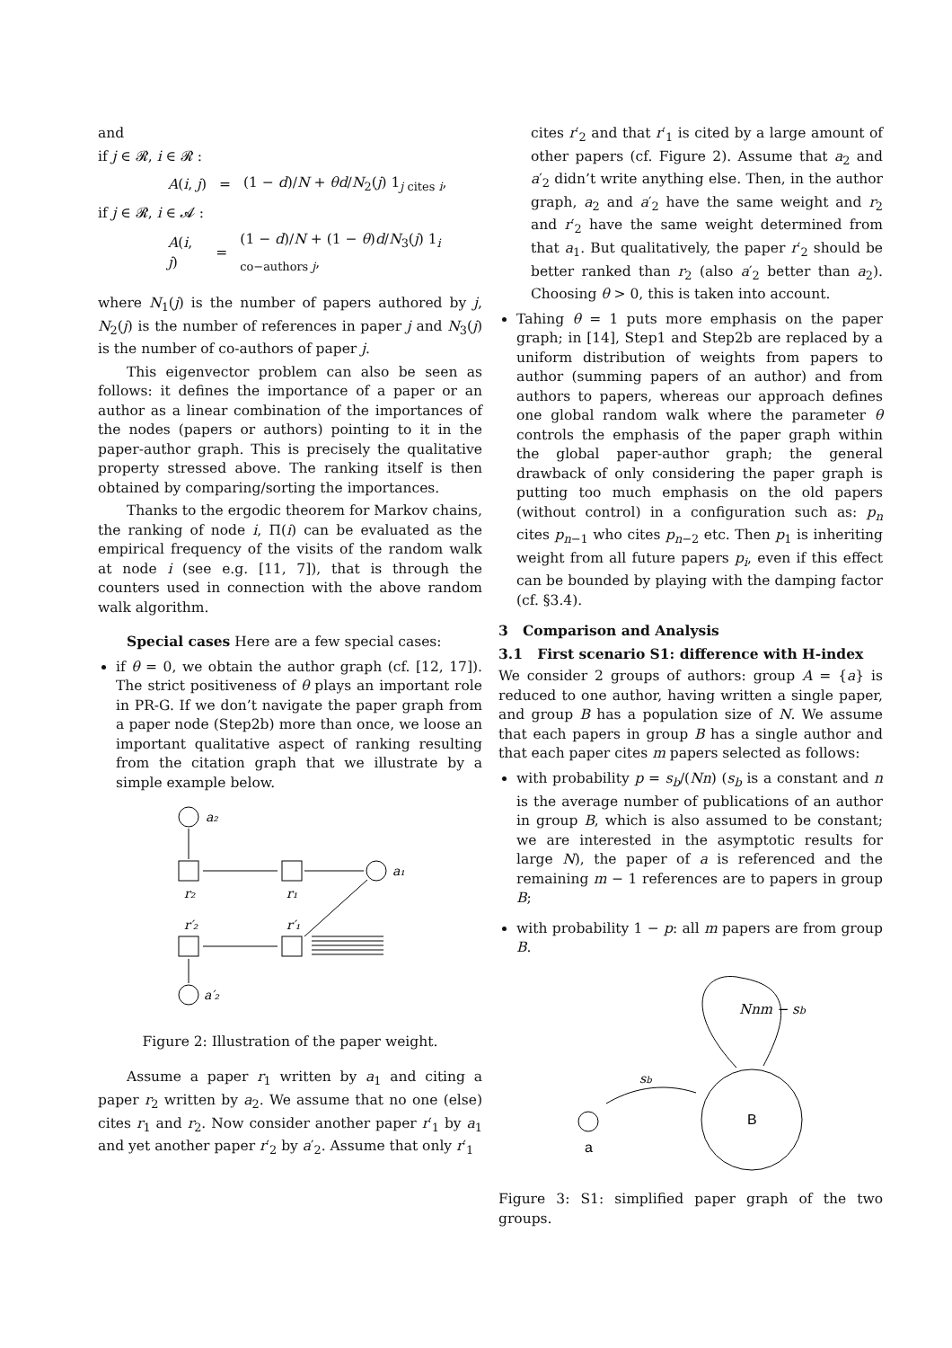and
if j ∈ 𝓡, i ∈ 𝓡 :
| A ( i , j ) | = | (1 − d )/ N + θd / N<sub>2</sub>( j ) 1<sub>j cites i</sub>, |
if j ∈ 𝓡, i ∈ 𝓐 :
| A ( i , j ) | = | (1 − d )/ N + (1 − θ ) d / N<sub>3</sub>( j ) 1<sub>i co−authors j</sub>, |
where N<sub>1</sub>(j) is the number of papers authored by j, N<sub>2</sub>(j) is the number of references in paper j and N<sub>3</sub>(j) is the number of co-authors of paper j.
This eigenvector problem can also be seen as follows: it defines the importance of a paper or an author as a linear combination of the importances of the nodes (papers or authors) pointing to it in the paper-author graph. This is precisely the qualitative property stressed above. The ranking itself is then obtained by comparing/sorting the importances.
Thanks to the ergodic theorem for Markov chains, the ranking of node i, Π(i) can be evaluated as the empirical frequency of the visits of the random walk at node i (see e.g. [11, 7]), that is through the counters used in connection with the above random walk algorithm.
Special cases Here are a few special cases:
if θ = 0, we obtain the author graph (cf. [12, 17]). The strict positiveness of θ plays an important role in PR-G. If we don’t navigate the paper graph from a paper node (Step2b) more than once, we loose an important qualitative aspect of ranking resulting from the citation graph that we illustrate by a simple example below.
a₂
r₂
r₁
a₁
r′₂
r′₁
a′₂
Figure 2: Illustration of the paper weight.
Assume a paper r<sub>1</sub> written by a<sub>1</sub> and citing a paper r<sub>2</sub> written by a<sub>2</sub>. We assume that no one (else) cites r<sub>1</sub> and r<sub>2</sub>. Now consider another paper r′<sub>1</sub> by a<sub>1</sub> and yet another paper r′<sub>2</sub> by a′<sub>2</sub>. Assume that only r′<sub>1</sub>
cites r′<sub>2</sub> and that r′<sub>1</sub> is cited by a large amount of other papers (cf. Figure 2). Assume that a<sub>2</sub> and a′<sub>2</sub> didn’t write anything else. Then, in the author graph, a<sub>2</sub> and a′<sub>2</sub> have the same weight and r<sub>2</sub> and r′<sub>2</sub> have the same weight determined from that a<sub>1</sub>. But qualitatively, the paper r′<sub>2</sub> should be better ranked than r<sub>2</sub> (also a′<sub>2</sub> better than a<sub>2</sub>). Choosing θ > 0, this is taken into account.
Tahing θ = 1 puts more emphasis on the paper graph; in [14], Step1 and Step2b are replaced by a uniform distribution of weights from papers to author (summing papers of an author) and from authors to papers, whereas our approach defines one global random walk where the parameter θ controls the emphasis of the paper graph within the global paper-author graph; the general drawback of only considering the paper graph is putting too much emphasis on the old papers (without control) in a configuration such as: p<sub>n</sub> cites p<sub>n−1</sub> who cites p<sub>n−2</sub> etc. Then p<sub>1</sub> is inheriting weight from all future papers p<sub>i</sub>, even if this effect can be bounded by playing with the damping factor (cf. §3.4).
3 Comparison and Analysis
3.1 First scenario S1: difference with H-index
We consider 2 groups of authors: group A = {a} is reduced to one author, having written a single paper, and group B has a population size of N. We assume that each papers in group B has a single author and that each paper cites m papers selected as follows:
with probability p = s<sub>b</sub>/(Nn) (s<sub>b</sub> is a constant and n is the average number of publications of an author in group B, which is also assumed to be constant; we are interested in the asymptotic results for large N), the paper of a is referenced and the remaining m − 1 references are to papers in group B;
with probability 1 − p: all m papers are from group B.
Nnm − sb
sb
B
a
Figure 3: S1: simplified paper graph of the two groups.